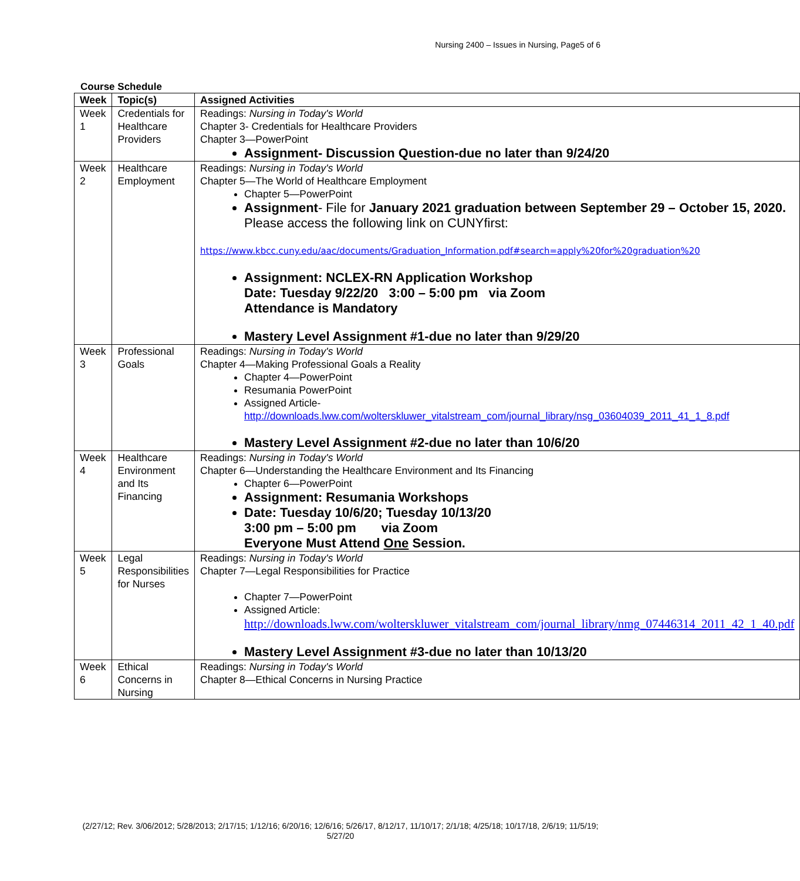Nursing 2400 – Issues in Nursing, Page5 of 6
Course Schedule
| Week | Topic(s) | Assigned Activities |
| --- | --- | --- |
| Week 1 | Credentials for Healthcare Providers | Readings: Nursing in Today's World Chapter 3- Credentials for Healthcare Providers Chapter 3—PowerPoint Assignment- Discussion Question-due no later than 9/24/20 |
| Week 2 | Healthcare Employment | Readings: Nursing in Today's World Chapter 5—The World of Healthcare Employment Chapter 5—PowerPoint Assignment - File for January 2021 graduation between September 29 – October 15, 2020. Please access the following link on CUNYfirst: https://www.kbcc.cuny.edu/aac/documents/Graduation_Information.pdf#search=apply%20for%20graduation%20 Assignment: NCLEX-RN Application Workshop Date: Tuesday 9/22/20 3:00 – 5:00 pm via Zoom Attendance is Mandatory Mastery Level Assignment #1-due no later than 9/29/20 |
| Week 3 | Professional Goals | Readings: Nursing in Today's World Chapter 4—Making Professional Goals a Reality Chapter 4—PowerPoint Resumania PowerPoint Assigned Article- http://downloads.lww.com/wolterskluwer_vitalstream_com/journal_library/nsg_03604039_2011_41_1_8.pdf Mastery Level Assignment #2-due no later than 10/6/20 |
| Week 4 | Healthcare Environment and Its Financing | Readings: Nursing in Today's World Chapter 6—Understanding the Healthcare Environment and Its Financing Chapter 6—PowerPoint Assignment: Resumania Workshops Date: Tuesday 10/6/20; Tuesday 10/13/20 3:00 pm – 5:00 pm via Zoom Everyone Must Attend One Session. |
| Week 5 | Legal Responsibilities for Nurses | Readings: Nursing in Today's World Chapter 7—Legal Responsibilities for Practice Chapter 7—PowerPoint Assigned Article: http://downloads.lww.com/wolterskluwer_vitalstream_com/journal_library/nmg_07446314_2011_42_1_40.pdf Mastery Level Assignment #3-due no later than 10/13/20 |
| Week 6 | Ethical Concerns in Nursing | Readings: Nursing in Today's World Chapter 8—Ethical Concerns in Nursing Practice |
(2/27/12; Rev. 3/06/2012; 5/28/2013; 2/17/15; 1/12/16; 6/20/16; 12/6/16; 5/26/17, 8/12/17, 11/10/17; 2/1/18; 4/25/18; 10/17/18, 2/6/19; 11/5/19; 5/27/20